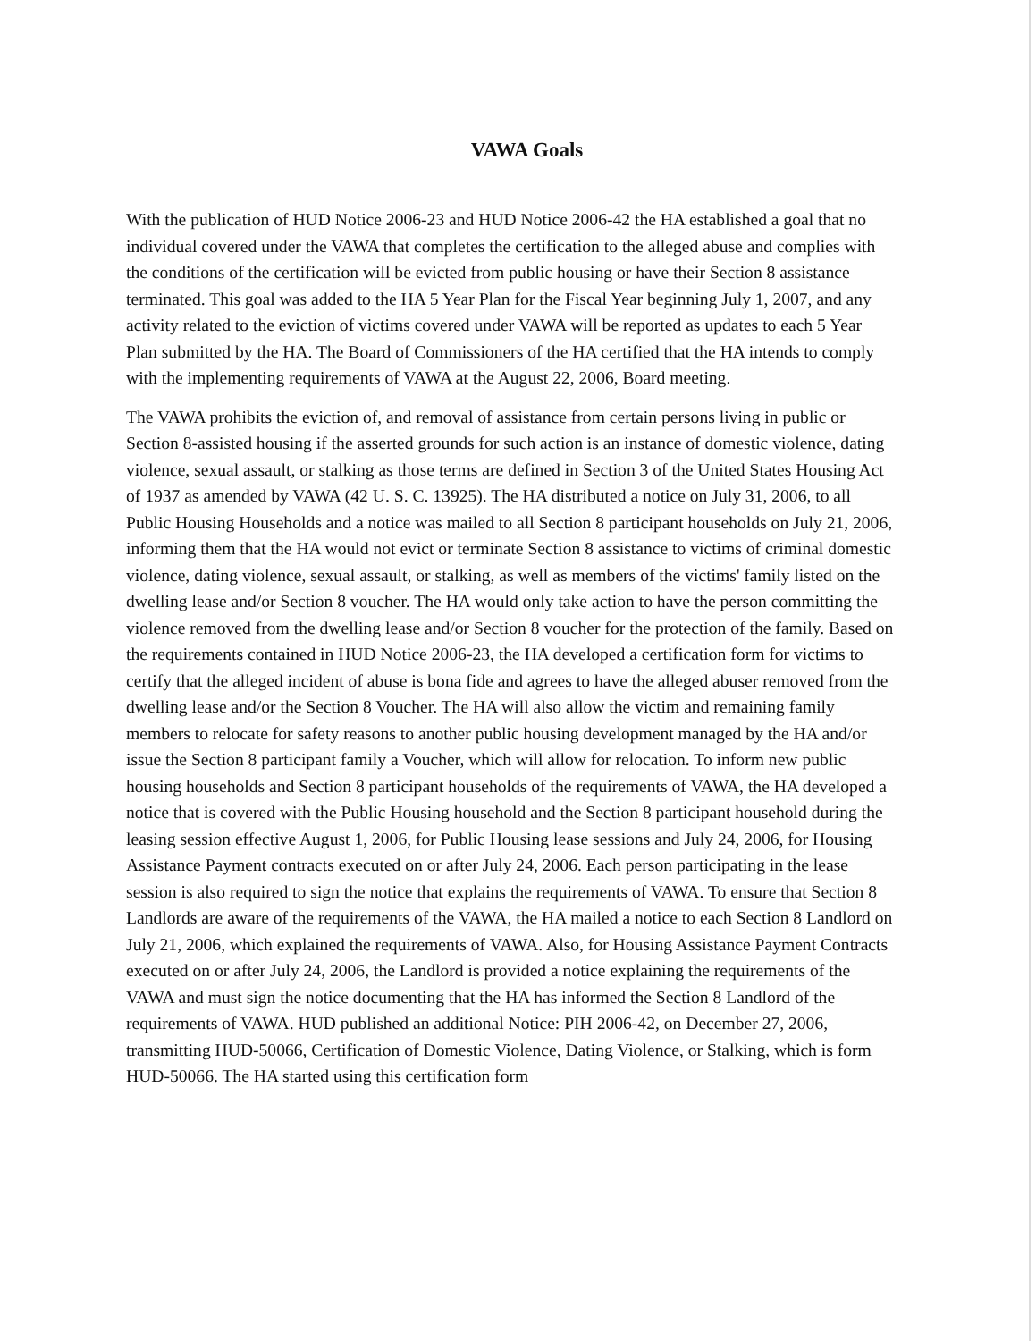VAWA Goals
With the publication of HUD Notice 2006-23 and HUD Notice 2006-42 the HA established a goal that no individual covered under the VAWA that completes the certification to the alleged abuse and complies with the conditions of the certification will be evicted from public housing or have their Section 8 assistance terminated. This goal was added to the HA 5 Year Plan for the Fiscal Year beginning July 1, 2007, and any activity related to the eviction of victims covered under VAWA will be reported as updates to each 5 Year Plan submitted by the HA. The Board of Commissioners of the HA certified that the HA intends to comply with the implementing requirements of VAWA at the August 22, 2006, Board meeting.
The VAWA prohibits the eviction of, and removal of assistance from certain persons living in public or Section 8-assisted housing if the asserted grounds for such action is an instance of domestic violence, dating violence, sexual assault, or stalking as those terms are defined in Section 3 of the United States Housing Act of 1937 as amended by VAWA (42 U. S. C. 13925). The HA distributed a notice on July 31, 2006, to all Public Housing Households and a notice was mailed to all Section 8 participant households on July 21, 2006, informing them that the HA would not evict or terminate Section 8 assistance to victims of criminal domestic violence, dating violence, sexual assault, or stalking, as well as members of the victims' family listed on the dwelling lease and/or Section 8 voucher. The HA would only take action to have the person committing the violence removed from the dwelling lease and/or Section 8 voucher for the protection of the family. Based on the requirements contained in HUD Notice 2006-23, the HA developed a certification form for victims to certify that the alleged incident of abuse is bona fide and agrees to have the alleged abuser removed from the dwelling lease and/or the Section 8 Voucher. The HA will also allow the victim and remaining family members to relocate for safety reasons to another public housing development managed by the HA and/or issue the Section 8 participant family a Voucher, which will allow for relocation. To inform new public housing households and Section 8 participant households of the requirements of VAWA, the HA developed a notice that is covered with the Public Housing household and the Section 8 participant household during the leasing session effective August 1, 2006, for Public Housing lease sessions and July 24, 2006, for Housing Assistance Payment contracts executed on or after July 24, 2006. Each person participating in the lease session is also required to sign the notice that explains the requirements of VAWA. To ensure that Section 8 Landlords are aware of the requirements of the VAWA, the HA mailed a notice to each Section 8 Landlord on July 21, 2006, which explained the requirements of VAWA. Also, for Housing Assistance Payment Contracts executed on or after July 24, 2006, the Landlord is provided a notice explaining the requirements of the VAWA and must sign the notice documenting that the HA has informed the Section 8 Landlord of the requirements of VAWA. HUD published an additional Notice: PIH 2006-42, on December 27, 2006, transmitting HUD-50066, Certification of Domestic Violence, Dating Violence, or Stalking, which is form HUD-50066. The HA started using this certification form